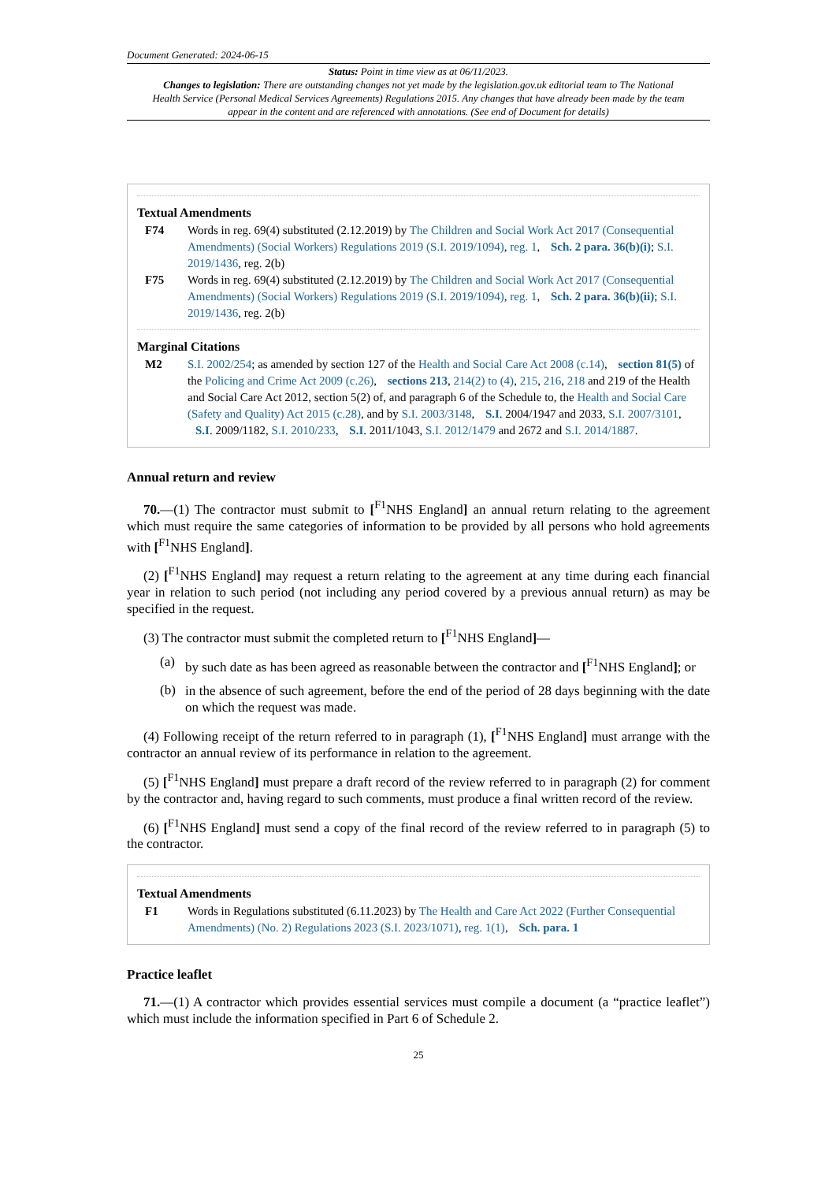Document Generated: 2024-06-15
Status: Point in time view as at 06/11/2023.
Changes to legislation: There are outstanding changes not yet made by the legislation.gov.uk editorial team to The National Health Service (Personal Medical Services Agreements) Regulations 2015. Any changes that have already been made by the team appear in the content and are referenced with annotations. (See end of Document for details)
Textual Amendments
F74 Words in reg. 69(4) substituted (2.12.2019) by The Children and Social Work Act 2017 (Consequential Amendments) (Social Workers) Regulations 2019 (S.I. 2019/1094), reg. 1, Sch. 2 para. 36(b)(i); S.I. 2019/1436, reg. 2(b)
F75 Words in reg. 69(4) substituted (2.12.2019) by The Children and Social Work Act 2017 (Consequential Amendments) (Social Workers) Regulations 2019 (S.I. 2019/1094), reg. 1, Sch. 2 para. 36(b)(ii); S.I. 2019/1436, reg. 2(b)
Marginal Citations
M2 S.I. 2002/254; as amended by section 127 of the Health and Social Care Act 2008 (c.14), section 81(5) of the Policing and Crime Act 2009 (c.26), sections 213, 214(2) to (4), 215, 216, 218 and 219 of the Health and Social Care Act 2012, section 5(2) of, and paragraph 6 of the Schedule to, the Health and Social Care (Safety and Quality) Act 2015 (c.28), and by S.I. 2003/3148, S.I. 2004/1947 and 2033, S.I. 2007/3101, S.I. 2009/1182, S.I. 2010/233, S.I. 2011/1043, S.I. 2012/1479 and 2672 and S.I. 2014/1887.
Annual return and review
70.—(1) The contractor must submit to [<sup>F1</sup>NHS England] an annual return relating to the agreement which must require the same categories of information to be provided by all persons who hold agreements with [<sup>F1</sup>NHS England].
(2) [<sup>F1</sup>NHS England] may request a return relating to the agreement at any time during each financial year in relation to such period (not including any period covered by a previous annual return) as may be specified in the request.
(3) The contractor must submit the completed return to [<sup>F1</sup>NHS England]—
(a)
by such date as has been agreed as reasonable between the contractor and [<sup>F1</sup>NHS England]; or
(b)
in the absence of such agreement, before the end of the period of 28 days beginning with the date on which the request was made.
(4) Following receipt of the return referred to in paragraph (1), [<sup>F1</sup>NHS England] must arrange with the contractor an annual review of its performance in relation to the agreement.
(5) [<sup>F1</sup>NHS England] must prepare a draft record of the review referred to in paragraph (2) for comment by the contractor and, having regard to such comments, must produce a final written record of the review.
(6) [<sup>F1</sup>NHS England] must send a copy of the final record of the review referred to in paragraph (5) to the contractor.
Textual Amendments
F1 Words in Regulations substituted (6.11.2023) by The Health and Care Act 2022 (Further Consequential Amendments) (No. 2) Regulations 2023 (S.I. 2023/1071), reg. 1(1), Sch. para. 1
Practice leaflet
71.—(1) A contractor which provides essential services must compile a document (a “practice leaflet”) which must include the information specified in Part 6 of Schedule 2.
25